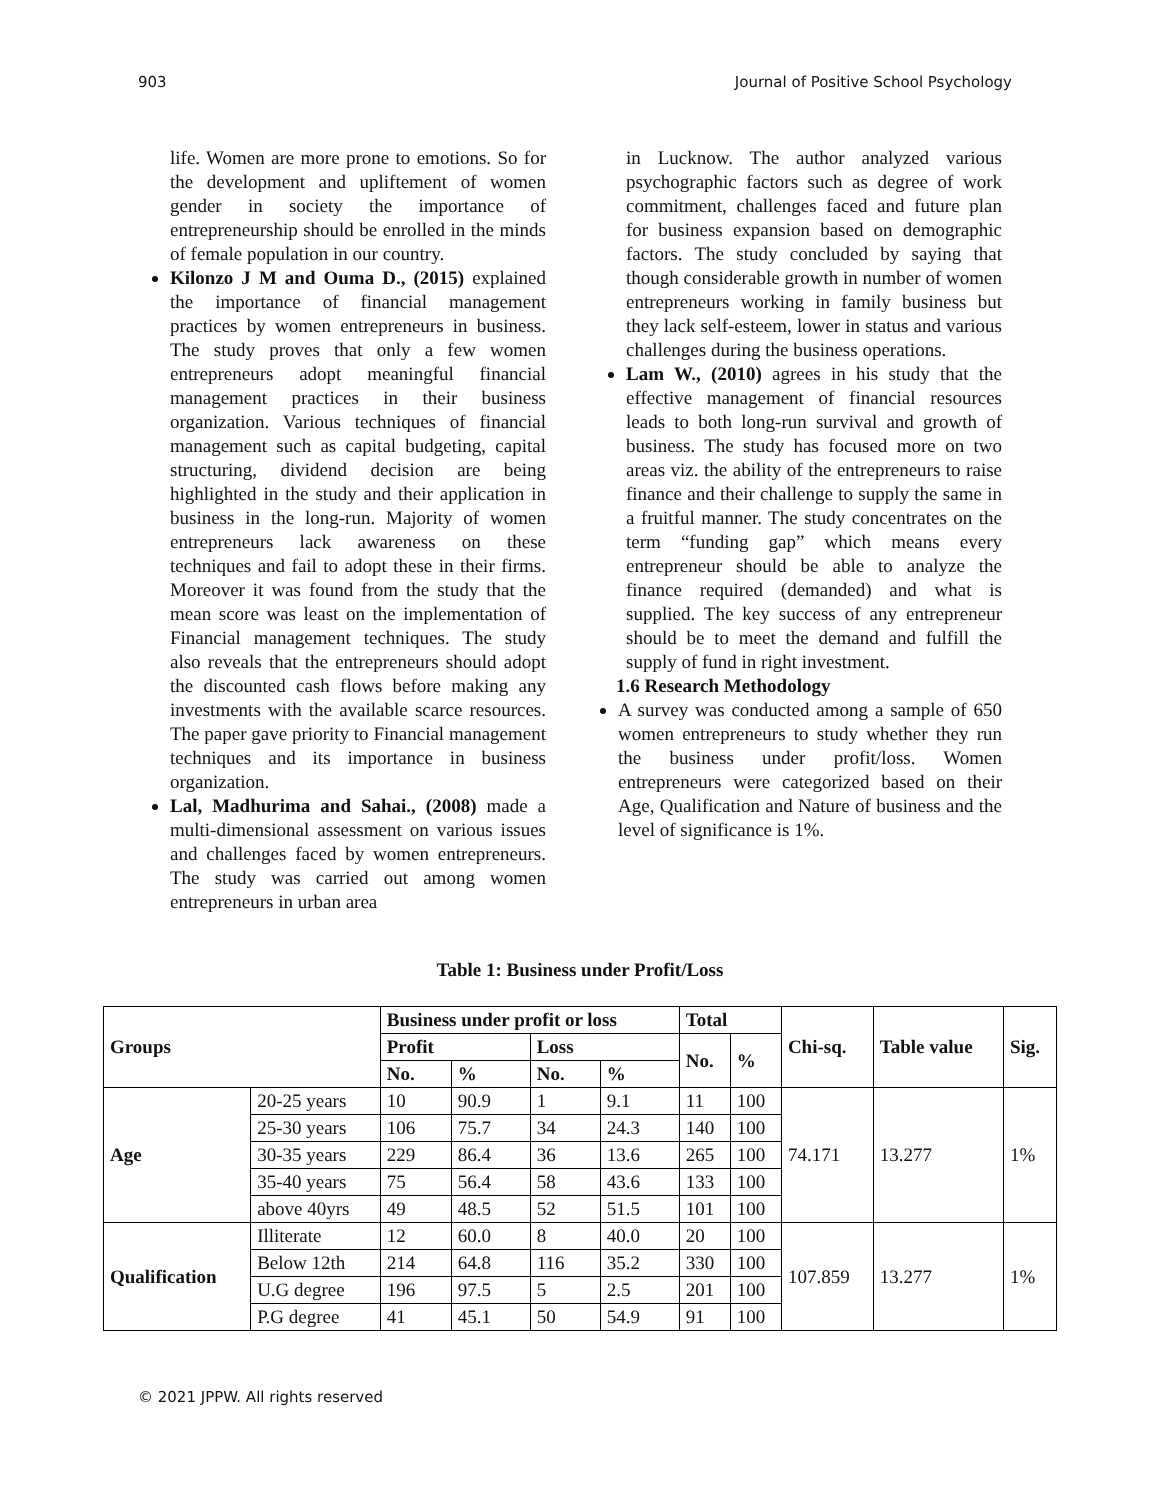903 Journal of Positive School Psychology
life. Women are more prone to emotions. So for the development and upliftement of women gender in society the importance of entrepreneurship should be enrolled in the minds of female population in our country.
Kilonzo J M and Ouma D., (2015) explained the importance of financial management practices by women entrepreneurs in business. The study proves that only a few women entrepreneurs adopt meaningful financial management practices in their business organization. Various techniques of financial management such as capital budgeting, capital structuring, dividend decision are being highlighted in the study and their application in business in the long-run. Majority of women entrepreneurs lack awareness on these techniques and fail to adopt these in their firms. Moreover it was found from the study that the mean score was least on the implementation of Financial management techniques. The study also reveals that the entrepreneurs should adopt the discounted cash flows before making any investments with the available scarce resources. The paper gave priority to Financial management techniques and its importance in business organization.
Lal, Madhurima and Sahai., (2008) made a multi-dimensional assessment on various issues and challenges faced by women entrepreneurs. The study was carried out among women entrepreneurs in urban area
in Lucknow. The author analyzed various psychographic factors such as degree of work commitment, challenges faced and future plan for business expansion based on demographic factors. The study concluded by saying that though considerable growth in number of women entrepreneurs working in family business but they lack self-esteem, lower in status and various challenges during the business operations.
Lam W., (2010) agrees in his study that the effective management of financial resources leads to both long-run survival and growth of business. The study has focused more on two areas viz. the ability of the entrepreneurs to raise finance and their challenge to supply the same in a fruitful manner. The study concentrates on the term “funding gap” which means every entrepreneur should be able to analyze the finance required (demanded) and what is supplied. The key success of any entrepreneur should be to meet the demand and fulfill the supply of fund in right investment.
1.6 Research Methodology
A survey was conducted among a sample of 650 women entrepreneurs to study whether they run the business under profit/loss. Women entrepreneurs were categorized based on their Age, Qualification and Nature of business and the level of significance is 1%.
Table 1: Business under Profit/Loss
| Groups | | Business under profit or loss | | | | Total | | Chi-sq. | Table value | Sig. |
| --- | --- | --- | --- | --- | --- | --- | --- | --- | --- | --- |
| | | Profit | | Loss | | No. | % | | | |
| | | No. | % | No. | % | | | | | |
| Age | 20-25 years | 10 | 90.9 | 1 | 9.1 | 11 | 100 | 74.171 | 13.277 | 1% |
| | 25-30 years | 106 | 75.7 | 34 | 24.3 | 140 | 100 | | | |
| | 30-35 years | 229 | 86.4 | 36 | 13.6 | 265 | 100 | | | |
| | 35-40 years | 75 | 56.4 | 58 | 43.6 | 133 | 100 | | | |
| | above 40yrs | 49 | 48.5 | 52 | 51.5 | 101 | 100 | | | |
| Qualification | Illiterate | 12 | 60.0 | 8 | 40.0 | 20 | 100 | 107.859 | 13.277 | 1% |
| | Below 12th | 214 | 64.8 | 116 | 35.2 | 330 | 100 | | | |
| | U.G degree | 196 | 97.5 | 5 | 2.5 | 201 | 100 | | | |
| | P.G degree | 41 | 45.1 | 50 | 54.9 | 91 | 100 | | | |
© 2021 JPPW. All rights reserved